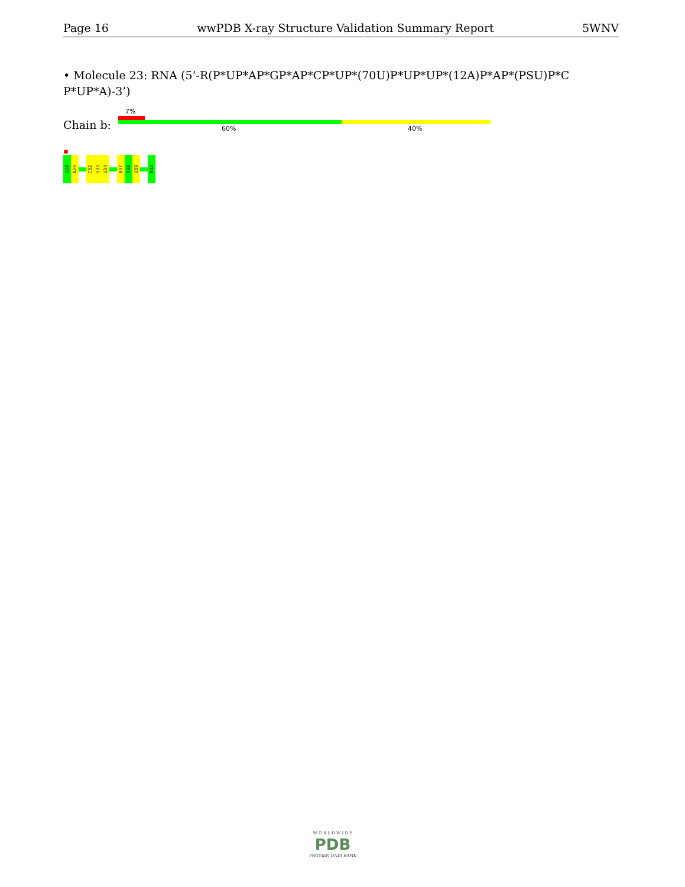Page 16 wwPDB X-ray Structure Validation Summary Report 5WNV
• Molecule 23: RNA (5’-R(P*UP*AP*GP*AP*CP*UP*(70U)P*UP*UP*(12A)P*AP*(PSU)P*C P*UP*A)-3’)
Chain b:
7%
60% 40%
U28
A29
C32
U33
U34
A37
A38
U39
A42
W O R L D W I D E
PDB
PROTEIN DATA BANK